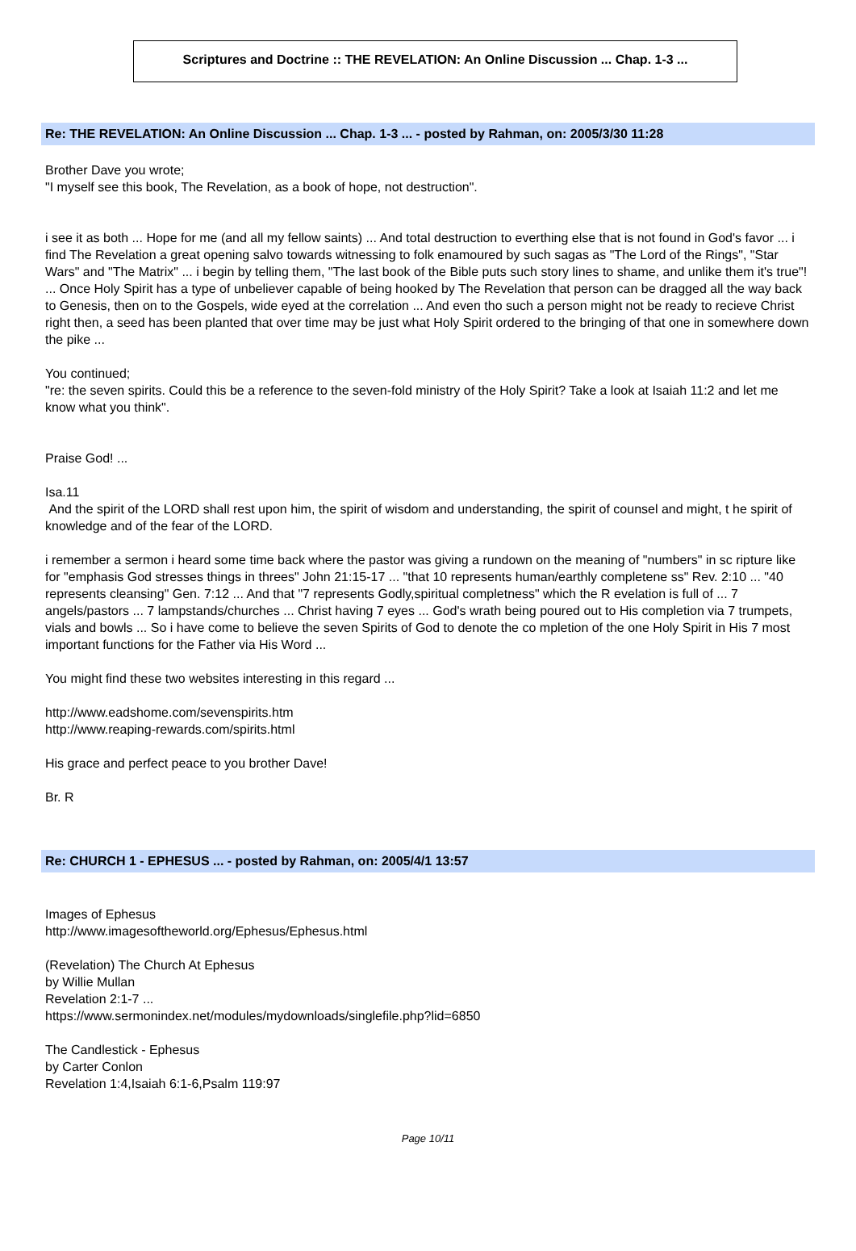Scriptures and Doctrine :: THE REVELATION: An Online Discussion ... Chap. 1-3 ...
Re: THE REVELATION: An Online Discussion ... Chap. 1-3 ... - posted by Rahman, on: 2005/3/30 11:28
Brother Dave you wrote;
"I myself see this book, The Revelation, as a book of hope, not destruction".
i see it as both ... Hope for me (and all my fellow saints) ... And total destruction to everthing else that is not found in God's favor ... i find The Revelation a great opening salvo towards witnessing to folk enamoured by such sagas as "The Lord of the Rings", "Star Wars" and "The Matrix" ... i begin by telling them, "The last book of the Bible puts such story lines to shame, and unlike them it's true"! ... Once Holy Spirit has a type of unbeliever capable of being hooked by The Revelation that person can be dragged all the way back to Genesis, then on to the Gospels, wide eyed at the correlation ... And even tho such a person might not be ready to recieve Christ right then, a seed has been planted that over time may be just what Holy Spirit ordered to the bringing of that one in somewhere down the pike ...
You continued;
"re: the seven spirits. Could this be a reference to the seven-fold ministry of the Holy Spirit? Take a look at Isaiah 11:2 and let me know what you think".
Praise God! ...
Isa.11
And the spirit of the LORD shall rest upon him, the spirit of wisdom and understanding, the spirit of counsel and might, t he spirit of knowledge and of the fear of the LORD.
i remember a sermon i heard some time back where the pastor was giving a rundown on the meaning of "numbers" in sc ripture like for "emphasis God stresses things in threes" John 21:15-17 ... "that 10 represents human/earthly completene ss" Rev. 2:10 ... "40 represents cleansing" Gen. 7:12 ... And that "7 represents Godly,spiritual completness" which the R evelation is full of ... 7 angels/pastors ... 7 lampstands/churches ... Christ having 7 eyes ... God's wrath being poured out to His completion via 7 trumpets, vials and bowls ... So i have come to believe the seven Spirits of God to denote the co mpletion of the one Holy Spirit in His 7 most important functions for the Father via His Word ...
You might find these two websites interesting in this regard ...
http://www.eadshome.com/sevenspirits.htm
http://www.reaping-rewards.com/spirits.html
His grace and perfect peace to you brother Dave!
Br. R
Re: CHURCH 1 - EPHESUS ... - posted by Rahman, on: 2005/4/1 13:57
Images of Ephesus
http://www.imagesoftheworld.org/Ephesus/Ephesus.html
(Revelation) The Church At Ephesus
by Willie Mullan
Revelation 2:1-7 ...
https://www.sermonindex.net/modules/mydownloads/singlefile.php?lid=6850
The Candlestick - Ephesus
by Carter Conlon
Revelation 1:4,Isaiah 6:1-6,Psalm 119:97
Page 10/11